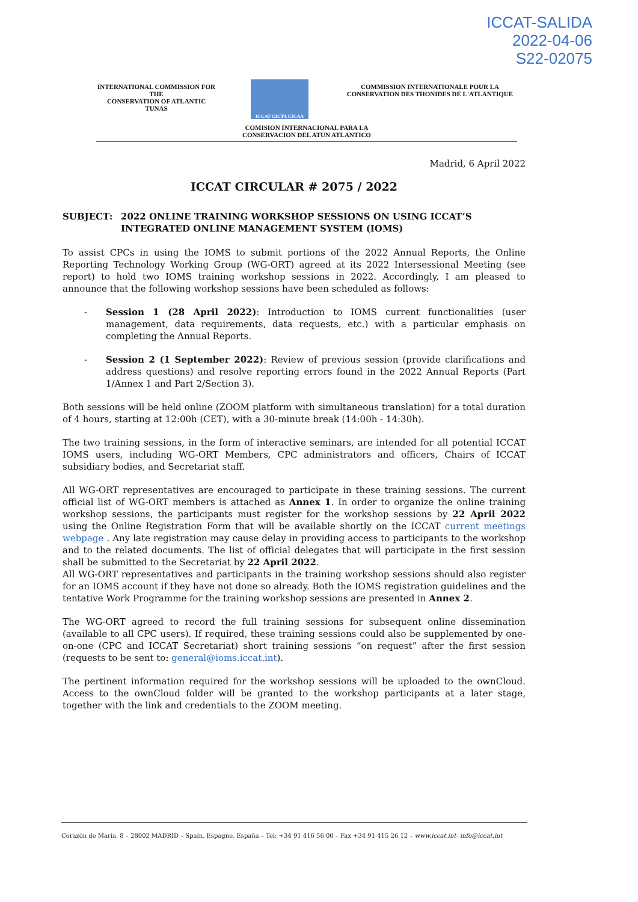ICCAT-SALIDA
2022-04-06
S22-02075
INTERNATIONAL COMMISSION FOR THE
CONSERVATION OF ATLANTIC TUNAS
ICCAT CICTA CICAA
COMMISSION INTERNATIONALE POUR LA
CONSERVATION DES THONIDES DE L'ATLANTIQUE
COMISION INTERNACIONAL PARA LA
CONSERVACION DEL ATUN ATLANTICO
Madrid, 6 April 2022
ICCAT CIRCULAR # 2075 / 2022
SUBJECT: 2022 ONLINE TRAINING WORKSHOP SESSIONS ON USING ICCAT’S INTEGRATED ONLINE MANAGEMENT SYSTEM (IOMS)
To assist CPCs in using the IOMS to submit portions of the 2022 Annual Reports, the Online Reporting Technology Working Group (WG-ORT) agreed at its 2022 Intersessional Meeting (see report) to hold two IOMS training workshop sessions in 2022. Accordingly, I am pleased to announce that the following workshop sessions have been scheduled as follows:
- Session 1 (28 April 2022): Introduction to IOMS current functionalities (user management, data requirements, data requests, etc.) with a particular emphasis on completing the Annual Reports.
- Session 2 (1 September 2022): Review of previous session (provide clarifications and address questions) and resolve reporting errors found in the 2022 Annual Reports (Part 1/Annex 1 and Part 2/Section 3).
Both sessions will be held online (ZOOM platform with simultaneous translation) for a total duration of 4 hours, starting at 12:00h (CET), with a 30-minute break (14:00h - 14:30h).
The two training sessions, in the form of interactive seminars, are intended for all potential ICCAT IOMS users, including WG-ORT Members, CPC administrators and officers, Chairs of ICCAT subsidiary bodies, and Secretariat staff.
All WG-ORT representatives are encouraged to participate in these training sessions. The current official list of WG-ORT members is attached as Annex 1. In order to organize the online training workshop sessions, the participants must register for the workshop sessions by 22 April 2022 using the Online Registration Form that will be available shortly on the ICCAT current meetings webpage . Any late registration may cause delay in providing access to participants to the workshop and to the related documents. The list of official delegates that will participate in the first session shall be submitted to the Secretariat by 22 April 2022.
All WG-ORT representatives and participants in the training workshop sessions should also register for an IOMS account if they have not done so already. Both the IOMS registration guidelines and the tentative Work Programme for the training workshop sessions are presented in Annex 2.
The WG-ORT agreed to record the full training sessions for subsequent online dissemination (available to all CPC users). If required, these training sessions could also be supplemented by one-on-one (CPC and ICCAT Secretariat) short training sessions “on request” after the first session (requests to be sent to: general@ioms.iccat.int).
The pertinent information required for the workshop sessions will be uploaded to the ownCloud. Access to the ownCloud folder will be granted to the workshop participants at a later stage, together with the link and credentials to the ZOOM meeting.
Corazón de María, 8 – 28002 MADRID – Spain, Espagne, España – Tel: +34 91 416 56 00 – Fax +34 91 415 26 12 – www.iccat.int- info@iccat.int